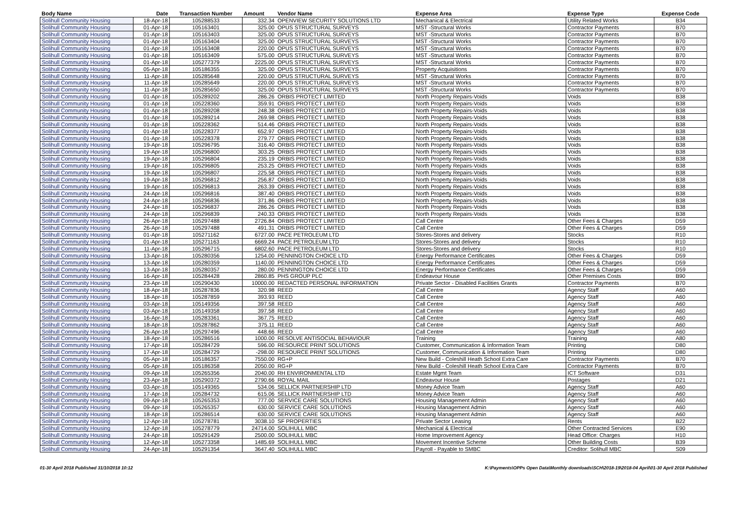| Body Name | Date | Transaction Number | Amount | Vendor Name | Expense Area | Expense Type | Expense Code |
| --- | --- | --- | --- | --- | --- | --- | --- |
| Solihull Community Housing | 18-Apr-18 | 105288533 | 332.34 | OPENVIEW SECURITY SOLUTIONS LTD | Mechanical & Electrical | Utility Related Works | B34 |
| Solihull Community Housing | 01-Apr-18 | 105163401 | 325.00 | OPUS STRUCTURAL SURVEYS | MST -Structural Works | Contractor Payments | B70 |
| Solihull Community Housing | 01-Apr-18 | 105163403 | 325.00 | OPUS STRUCTURAL SURVEYS | MST -Structural Works | Contractor Payments | B70 |
| Solihull Community Housing | 01-Apr-18 | 105163404 | 325.00 | OPUS STRUCTURAL SURVEYS | MST -Structural Works | Contractor Payments | B70 |
| Solihull Community Housing | 01-Apr-18 | 105163408 | 220.00 | OPUS STRUCTURAL SURVEYS | MST -Structural Works | Contractor Payments | B70 |
| Solihull Community Housing | 01-Apr-18 | 105163409 | 575.00 | OPUS STRUCTURAL SURVEYS | MST -Structural Works | Contractor Payments | B70 |
| Solihull Community Housing | 01-Apr-18 | 105277379 | 2225.00 | OPUS STRUCTURAL SURVEYS | MST -Structural Works | Contractor Payments | B70 |
| Solihull Community Housing | 05-Apr-18 | 105186355 | 325.00 | OPUS STRUCTURAL SURVEYS | Property Acquisitions | Contractor Payments | B70 |
| Solihull Community Housing | 11-Apr-18 | 105285648 | 220.00 | OPUS STRUCTURAL SURVEYS | MST -Structural Works | Contractor Payments | B70 |
| Solihull Community Housing | 11-Apr-18 | 105285649 | 220.00 | OPUS STRUCTURAL SURVEYS | MST -Structural Works | Contractor Payments | B70 |
| Solihull Community Housing | 11-Apr-18 | 105285650 | 325.00 | OPUS STRUCTURAL SURVEYS | MST -Structural Works | Contractor Payments | B70 |
| Solihull Community Housing | 01-Apr-18 | 105289202 | 286.26 | ORBIS PROTECT LIMITED | North Property Repairs-Voids | Voids | B38 |
| Solihull Community Housing | 01-Apr-18 | 105228360 | 359.91 | ORBIS PROTECT LIMITED | North Property Repairs-Voids | Voids | B38 |
| Solihull Community Housing | 01-Apr-18 | 105289208 | 248.38 | ORBIS PROTECT LIMITED | North Property Repairs-Voids | Voids | B38 |
| Solihull Community Housing | 01-Apr-18 | 105289214 | 269.98 | ORBIS PROTECT LIMITED | North Property Repairs-Voids | Voids | B38 |
| Solihull Community Housing | 01-Apr-18 | 105228362 | 514.46 | ORBIS PROTECT LIMITED | North Property Repairs-Voids | Voids | B38 |
| Solihull Community Housing | 01-Apr-18 | 105228377 | 652.97 | ORBIS PROTECT LIMITED | North Property Repairs-Voids | Voids | B38 |
| Solihull Community Housing | 01-Apr-18 | 105228378 | 279.77 | ORBIS PROTECT LIMITED | North Property Repairs-Voids | Voids | B38 |
| Solihull Community Housing | 19-Apr-18 | 105296795 | 316.40 | ORBIS PROTECT LIMITED | North Property Repairs-Voids | Voids | B38 |
| Solihull Community Housing | 19-Apr-18 | 105296800 | 303.25 | ORBIS PROTECT LIMITED | North Property Repairs-Voids | Voids | B38 |
| Solihull Community Housing | 19-Apr-18 | 105296804 | 235.19 | ORBIS PROTECT LIMITED | North Property Repairs-Voids | Voids | B38 |
| Solihull Community Housing | 19-Apr-18 | 105296805 | 253.25 | ORBIS PROTECT LIMITED | North Property Repairs-Voids | Voids | B38 |
| Solihull Community Housing | 19-Apr-18 | 105296807 | 225.58 | ORBIS PROTECT LIMITED | North Property Repairs-Voids | Voids | B38 |
| Solihull Community Housing | 19-Apr-18 | 105296812 | 256.87 | ORBIS PROTECT LIMITED | North Property Repairs-Voids | Voids | B38 |
| Solihull Community Housing | 19-Apr-18 | 105296813 | 263.39 | ORBIS PROTECT LIMITED | North Property Repairs-Voids | Voids | B38 |
| Solihull Community Housing | 24-Apr-18 | 105296816 | 387.40 | ORBIS PROTECT LIMITED | North Property Repairs-Voids | Voids | B38 |
| Solihull Community Housing | 24-Apr-18 | 105296836 | 371.86 | ORBIS PROTECT LIMITED | North Property Repairs-Voids | Voids | B38 |
| Solihull Community Housing | 24-Apr-18 | 105296837 | 286.26 | ORBIS PROTECT LIMITED | North Property Repairs-Voids | Voids | B38 |
| Solihull Community Housing | 24-Apr-18 | 105296839 | 240.33 | ORBIS PROTECT LIMITED | North Property Repairs-Voids | Voids | B38 |
| Solihull Community Housing | 26-Apr-18 | 105297488 | 2726.84 | ORBIS PROTECT LIMITED | Call Centre | Other Fees & Charges | D59 |
| Solihull Community Housing | 26-Apr-18 | 105297488 | 491.31 | ORBIS PROTECT LIMITED | Call Centre | Other Fees & Charges | D59 |
| Solihull Community Housing | 01-Apr-18 | 105271162 | 6727.00 | PACE PETROLEUM LTD | Stores-Stores and delivery | Stocks | R10 |
| Solihull Community Housing | 01-Apr-18 | 105271163 | 6669.24 | PACE PETROLEUM LTD | Stores-Stores and delivery | Stocks | R10 |
| Solihull Community Housing | 11-Apr-18 | 105296715 | 6802.60 | PACE PETROLEUM LTD | Stores-Stores and delivery | Stocks | R10 |
| Solihull Community Housing | 13-Apr-18 | 105280356 | 1254.00 | PENNINGTON CHOICE LTD | Energy Performance Certificates | Other Fees & Charges | D59 |
| Solihull Community Housing | 13-Apr-18 | 105280359 | 1140.00 | PENNINGTON CHOICE LTD | Energy Performance Certificates | Other Fees & Charges | D59 |
| Solihull Community Housing | 13-Apr-18 | 105280357 | 280.00 | PENNINGTON CHOICE LTD | Energy Performance Certificates | Other Fees & Charges | D59 |
| Solihull Community Housing | 16-Apr-18 | 105284428 | 2860.85 | PHS GROUP PLC | Endeavour House | Other Premises Costs | B90 |
| Solihull Community Housing | 23-Apr-18 | 105290430 | 10000.00 | REDACTED PERSONAL INFORMATION | Private Sector - Disabled Facilities Grants | Contractor Payments | B70 |
| Solihull Community Housing | 18-Apr-18 | 105287836 | 320.98 | REED | Call Centre | Agency Staff | A60 |
| Solihull Community Housing | 18-Apr-18 | 105287859 | 393.93 | REED | Call Centre | Agency Staff | A60 |
| Solihull Community Housing | 03-Apr-18 | 105149356 | 397.58 | REED | Call Centre | Agency Staff | A60 |
| Solihull Community Housing | 03-Apr-18 | 105149358 | 397.58 | REED | Call Centre | Agency Staff | A60 |
| Solihull Community Housing | 16-Apr-18 | 105283361 | 367.75 | REED | Call Centre | Agency Staff | A60 |
| Solihull Community Housing | 18-Apr-18 | 105287862 | 375.11 | REED | Call Centre | Agency Staff | A60 |
| Solihull Community Housing | 26-Apr-18 | 105297496 | 448.66 | REED | Call Centre | Agency Staff | A60 |
| Solihull Community Housing | 18-Apr-18 | 105286516 | 1000.00 | RESOLVE ANTISOCIAL BEHAVIOUR | Training | Training | A80 |
| Solihull Community Housing | 17-Apr-18 | 105284729 | 596.00 | RESOURCE PRINT SOLUTIONS | Customer, Communication & Information Team | Printing | D80 |
| Solihull Community Housing | 17-Apr-18 | 105284729 | -298.00 | RESOURCE PRINT SOLUTIONS | Customer, Communication & Information Team | Printing | D80 |
| Solihull Community Housing | 05-Apr-18 | 105186357 | 7550.00 | RG+P | New Build - Coleshill Heath School Extra Care | Contractor Payments | B70 |
| Solihull Community Housing | 05-Apr-18 | 105186358 | 2050.00 | RG+P | New Build - Coleshill Heath School Extra Care | Contractor Payments | B70 |
| Solihull Community Housing | 09-Apr-18 | 105265356 | 2040.00 | RH ENVIRONMENTAL LTD | Estate Mgmt Team | ICT Software | D31 |
| Solihull Community Housing | 23-Apr-18 | 105290372 | 2790.66 | ROYAL MAIL | Endeavour House | Postages | D21 |
| Solihull Community Housing | 03-Apr-18 | 105149365 | 534.06 | SELLICK PARTNERSHIP LTD | Money Advice Team | Agency Staff | A60 |
| Solihull Community Housing | 17-Apr-18 | 105284732 | 615.06 | SELLICK PARTNERSHIP LTD | Money Advice Team | Agency Staff | A60 |
| Solihull Community Housing | 09-Apr-18 | 105265353 | 777.00 | SERVICE CARE SOLUTIONS | Housing Management Admin | Agency Staff | A60 |
| Solihull Community Housing | 09-Apr-18 | 105265357 | 630.00 | SERVICE CARE SOLUTIONS | Housing Management Admin | Agency Staff | A60 |
| Solihull Community Housing | 18-Apr-18 | 105286514 | 630.00 | SERVICE CARE SOLUTIONS | Housing Management Admin | Agency Staff | A60 |
| Solihull Community Housing | 12-Apr-18 | 105278781 | 3038.10 | SF PROPERTIES | Private Sector Leasing | Rents | B22 |
| Solihull Community Housing | 12-Apr-18 | 105278779 | 24714.00 | SOLIHULL MBC | Mechanical & Electrical | Other Contracted Services | E90 |
| Solihull Community Housing | 24-Apr-18 | 105291429 | 2500.00 | SOLIHULL MBC | Home Improvement Agency | Head Office: Charges | H10 |
| Solihull Community Housing | 12-Apr-18 | 105273358 | 1485.69 | SOLIHULL MBC | Movement Incentive Scheme | Other Building Costs | B39 |
| Solihull Community Housing | 24-Apr-18 | 105291354 | 3647.40 | SOLIHULL MBC | Payroll - Payable to SMBC | Creditor: Solihull MBC | S09 |
01-30 April 2018 Published 31/10/2018 10:12 K:\Payments\OPPs Open Data\Monthly downloads\SCH\2018-19\2018-04 April\01-30 April 2018 Published